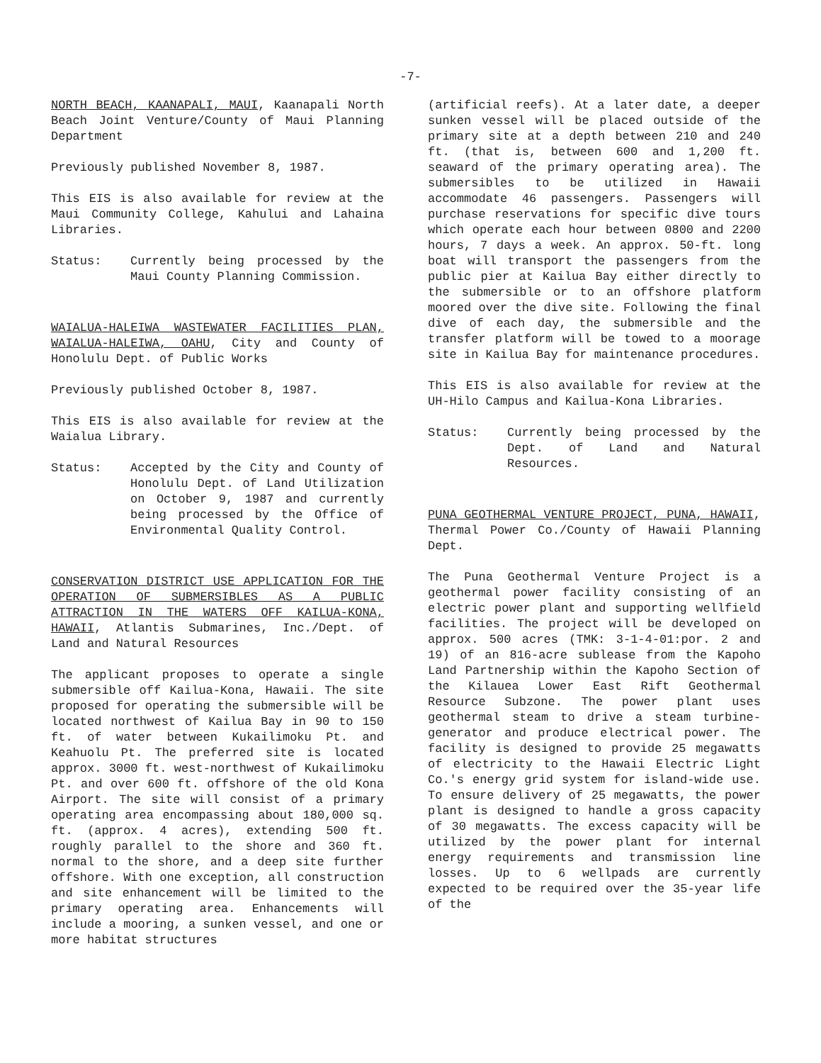-7-
NORTH BEACH, KAANAPALI, MAUI, Kaanapali North Beach Joint Venture/County of Maui Planning Department
Previously published November 8, 1987.
This EIS is also available for review at the Maui Community College, Kahului and Lahaina Libraries.
Status: Currently being processed by the Maui County Planning Commission.
WAIALUA-HALEIWA WASTEWATER FACILITIES PLAN, WAIALUA-HALEIWA, OAHU, City and County of Honolulu Dept. of Public Works
Previously published October 8, 1987.
This EIS is also available for review at the Waialua Library.
Status: Accepted by the City and County of Honolulu Dept. of Land Utilization on October 9, 1987 and currently being processed by the Office of Environmental Quality Control.
CONSERVATION DISTRICT USE APPLICATION FOR THE OPERATION OF SUBMERSIBLES AS A PUBLIC ATTRACTION IN THE WATERS OFF KAILUA-KONA, HAWAII, Atlantis Submarines, Inc./Dept. of Land and Natural Resources
The applicant proposes to operate a single submersible off Kailua-Kona, Hawaii. The site proposed for operating the submersible will be located northwest of Kailua Bay in 90 to 150 ft. of water between Kukailimoku Pt. and Keahuolu Pt. The preferred site is located approx. 3000 ft. west-northwest of Kukailimoku Pt. and over 600 ft. offshore of the old Kona Airport. The site will consist of a primary operating area encompassing about 180,000 sq. ft. (approx. 4 acres), extending 500 ft. roughly parallel to the shore and 360 ft. normal to the shore, and a deep site further offshore. With one exception, all construction and site enhancement will be limited to the primary operating area. Enhancements will include a mooring, a sunken vessel, and one or more habitat structures
(artificial reefs). At a later date, a deeper sunken vessel will be placed outside of the primary site at a depth between 210 and 240 ft. (that is, between 600 and 1,200 ft. seaward of the primary operating area). The submersibles to be utilized in Hawaii accommodate 46 passengers. Passengers will purchase reservations for specific dive tours which operate each hour between 0800 and 2200 hours, 7 days a week. An approx. 50-ft. long boat will transport the passengers from the public pier at Kailua Bay either directly to the submersible or to an offshore platform moored over the dive site. Following the final dive of each day, the submersible and the transfer platform will be towed to a moorage site in Kailua Bay for maintenance procedures.
This EIS is also available for review at the UH-Hilo Campus and Kailua-Kona Libraries.
Status: Currently being processed by the Dept. of Land and Natural Resources.
PUNA GEOTHERMAL VENTURE PROJECT, PUNA, HAWAII, Thermal Power Co./County of Hawaii Planning Dept.
The Puna Geothermal Venture Project is a geothermal power facility consisting of an electric power plant and supporting wellfield facilities. The project will be developed on approx. 500 acres (TMK: 3-1-4-01:por. 2 and 19) of an 816-acre sublease from the Kapoho Land Partnership within the Kapoho Section of the Kilauea Lower East Rift Geothermal Resource Subzone. The power plant uses geothermal steam to drive a steam turbine-generator and produce electrical power. The facility is designed to provide 25 megawatts of electricity to the Hawaii Electric Light Co.'s energy grid system for island-wide use. To ensure delivery of 25 megawatts, the power plant is designed to handle a gross capacity of 30 megawatts. The excess capacity will be utilized by the power plant for internal energy requirements and transmission line losses. Up to 6 wellpads are currently expected to be required over the 35-year life of the